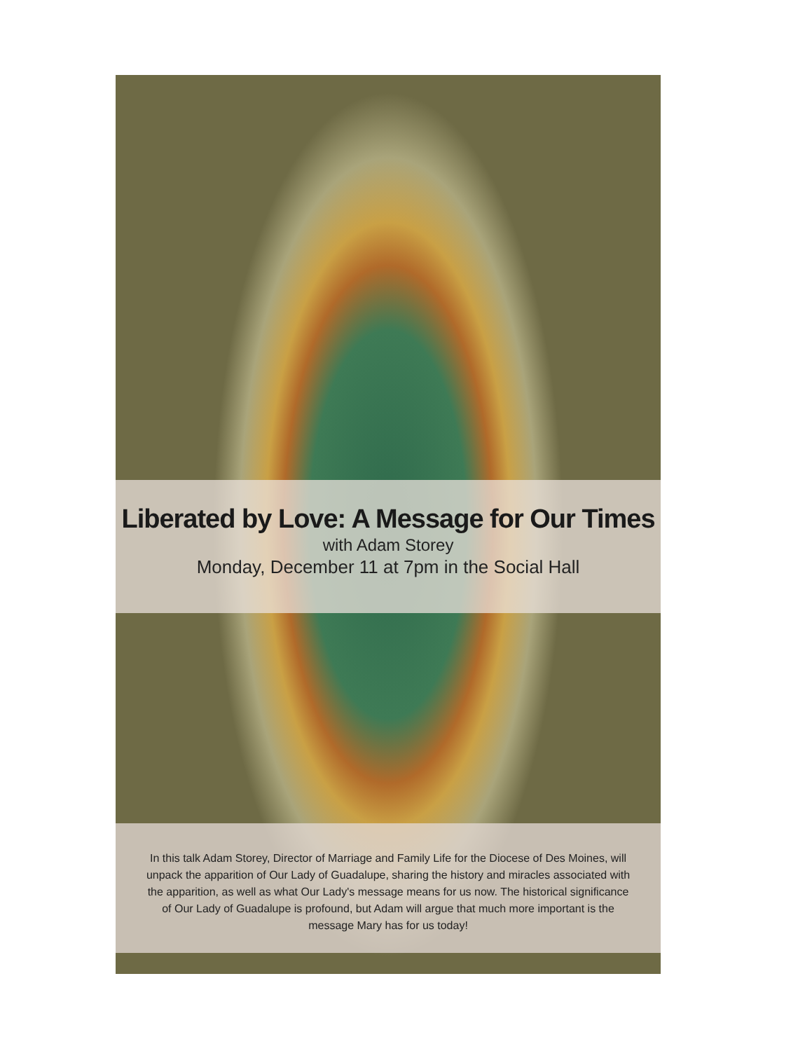Liberated by Love: A Message for Our Times
with Adam Storey
Monday, December 11 at 7pm in the Social Hall
In this talk Adam Storey, Director of Marriage and Family Life for the Diocese of Des Moines, will unpack the apparition of Our Lady of Guadalupe, sharing the history and miracles associated with the apparition, as well as what Our Lady's message means for us now. The historical significance of Our Lady of Guadalupe is profound, but Adam will argue that much more important is the message Mary has for us today!